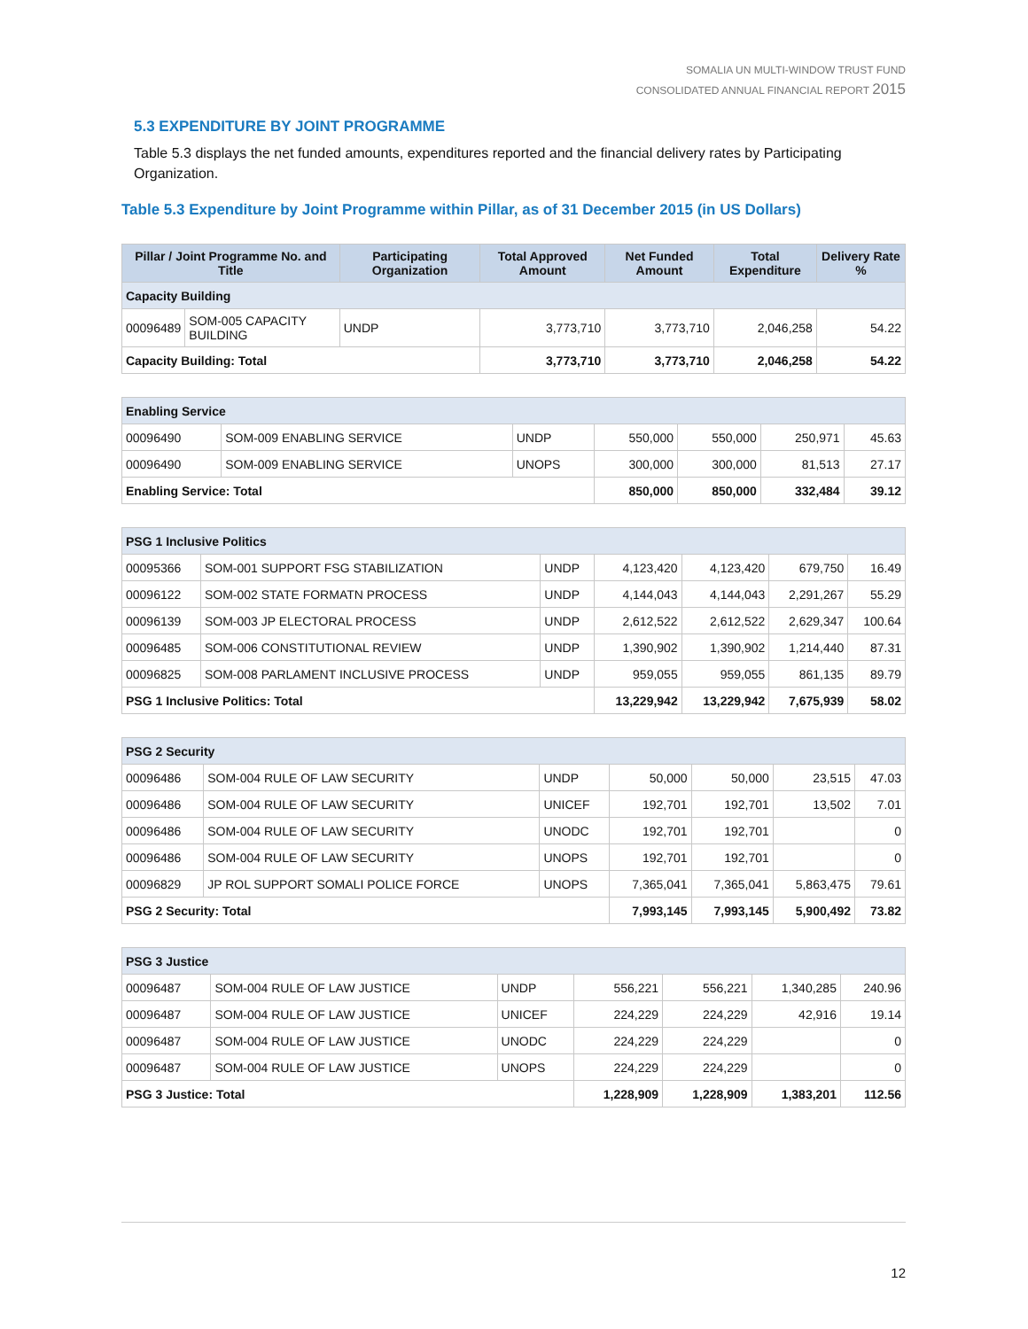SOMALIA UN MULTI-WINDOW TRUST FUND
CONSOLIDATED ANNUAL FINANCIAL REPORT 2015
5.3 EXPENDITURE BY JOINT PROGRAMME
Table 5.3 displays the net funded amounts, expenditures reported and the financial delivery rates by Participating Organization.
Table 5.3 Expenditure by Joint Programme within Pillar, as of 31 December 2015 (in US Dollars)
| Pillar / Joint Programme No. and Title | | Participating Organization | Total Approved Amount | Net Funded Amount | Total Expenditure | Delivery Rate % |
| --- | --- | --- | --- | --- | --- | --- |
| Capacity Building | | | | | | |
| 00096489 | SOM-005 CAPACITY BUILDING | UNDP | 3,773,710 | 3,773,710 | 2,046,258 | 54.22 |
| Capacity Building: Total | | | 3,773,710 | 3,773,710 | 2,046,258 | 54.22 |
| Enabling Service | | | | | | |
| 00096490 | SOM-009 ENABLING SERVICE | UNDP | 550,000 | 550,000 | 250,971 | 45.63 |
| 00096490 | SOM-009 ENABLING SERVICE | UNOPS | 300,000 | 300,000 | 81,513 | 27.17 |
| Enabling Service: Total | | | 850,000 | 850,000 | 332,484 | 39.12 |
| PSG 1 Inclusive Politics | | | | | | |
| 00095366 | SOM-001 SUPPORT FSG STABILIZATION | UNDP | 4,123,420 | 4,123,420 | 679,750 | 16.49 |
| 00096122 | SOM-002 STATE FORMATN PROCESS | UNDP | 4,144,043 | 4,144,043 | 2,291,267 | 55.29 |
| 00096139 | SOM-003 JP ELECTORAL PROCESS | UNDP | 2,612,522 | 2,612,522 | 2,629,347 | 100.64 |
| 00096485 | SOM-006 CONSTITUTIONAL REVIEW | UNDP | 1,390,902 | 1,390,902 | 1,214,440 | 87.31 |
| 00096825 | SOM-008 PARLAMENT INCLUSIVE PROCESS | UNDP | 959,055 | 959,055 | 861,135 | 89.79 |
| PSG 1 Inclusive Politics: Total | | | 13,229,942 | 13,229,942 | 7,675,939 | 58.02 |
| PSG 2 Security | | | | | | |
| 00096486 | SOM-004 RULE OF LAW SECURITY | UNDP | 50,000 | 50,000 | 23,515 | 47.03 |
| 00096486 | SOM-004 RULE OF LAW SECURITY | UNICEF | 192,701 | 192,701 | 13,502 | 7.01 |
| 00096486 | SOM-004 RULE OF LAW SECURITY | UNODC | 192,701 | 192,701 | | 0 |
| 00096486 | SOM-004 RULE OF LAW SECURITY | UNOPS | 192,701 | 192,701 | | 0 |
| 00096829 | JP ROL SUPPORT SOMALI POLICE FORCE | UNOPS | 7,365,041 | 7,365,041 | 5,863,475 | 79.61 |
| PSG 2 Security: Total | | | 7,993,145 | 7,993,145 | 5,900,492 | 73.82 |
| PSG 3 Justice | | | | | | |
| 00096487 | SOM-004 RULE OF LAW JUSTICE | UNDP | 556,221 | 556,221 | 1,340,285 | 240.96 |
| 00096487 | SOM-004 RULE OF LAW JUSTICE | UNICEF | 224,229 | 224,229 | 42,916 | 19.14 |
| 00096487 | SOM-004 RULE OF LAW JUSTICE | UNODC | 224,229 | 224,229 | | 0 |
| 00096487 | SOM-004 RULE OF LAW JUSTICE | UNOPS | 224,229 | 224,229 | | 0 |
| PSG 3 Justice: Total | | | 1,228,909 | 1,228,909 | 1,383,201 | 112.56 |
12